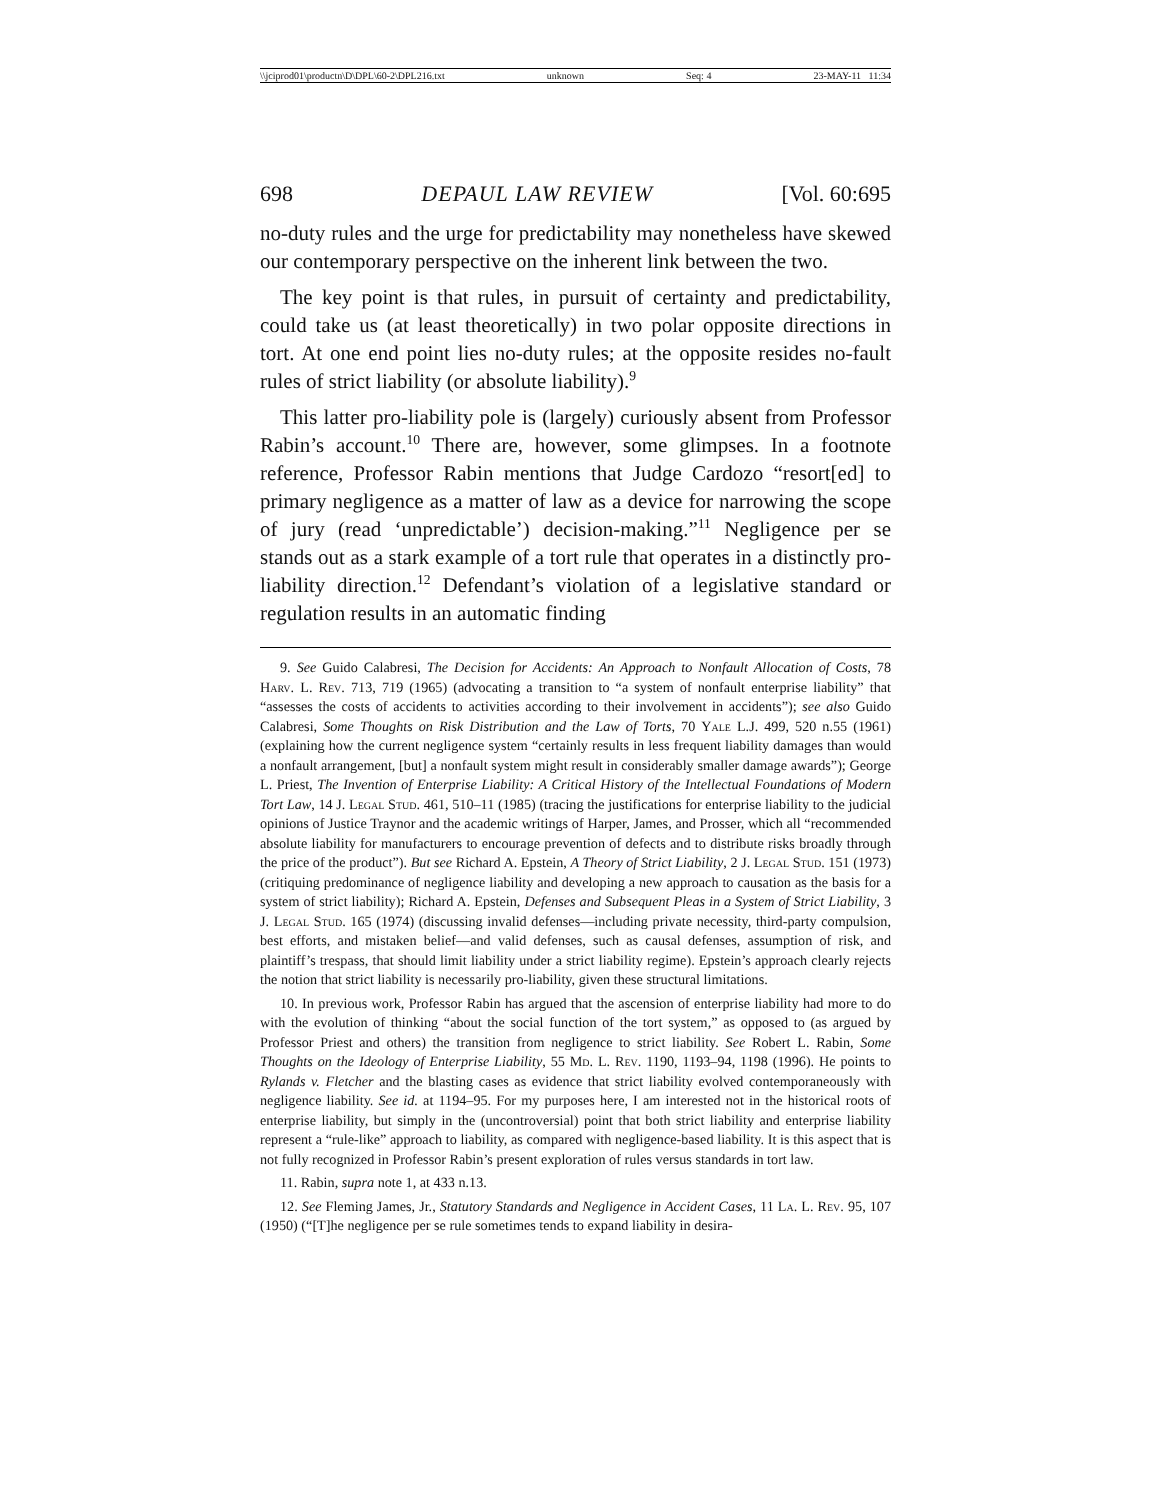\\jciprod01\productn\D\DPL\60-2\DPL216.txt unknown Seq: 4 23-MAY-11 11:34
698 DEPAUL LAW REVIEW [Vol. 60:695
no-duty rules and the urge for predictability may nonetheless have skewed our contemporary perspective on the inherent link between the two.
The key point is that rules, in pursuit of certainty and predictability, could take us (at least theoretically) in two polar opposite directions in tort. At one end point lies no-duty rules; at the opposite resides no-fault rules of strict liability (or absolute liability).<sup>9</sup>
This latter pro-liability pole is (largely) curiously absent from Professor Rabin’s account.<sup>10</sup> There are, however, some glimpses. In a footnote reference, Professor Rabin mentions that Judge Cardozo “resort[ed] to primary negligence as a matter of law as a device for narrowing the scope of jury (read ‘unpredictable’) decision-making.”<sup>11</sup> Negligence per se stands out as a stark example of a tort rule that operates in a distinctly pro-liability direction.<sup>12</sup> Defendant’s violation of a legislative standard or regulation results in an automatic finding
9. See Guido Calabresi, The Decision for Accidents: An Approach to Nonfault Allocation of Costs, 78 Harv. L. Rev. 713, 719 (1965) (advocating a transition to “a system of nonfault enterprise liability” that “assesses the costs of accidents to activities according to their involvement in accidents”); see also Guido Calabresi, Some Thoughts on Risk Distribution and the Law of Torts, 70 Yale L.J. 499, 520 n.55 (1961) (explaining how the current negligence system “certainly results in less frequent liability damages than would a nonfault arrangement, [but] a nonfault system might result in considerably smaller damage awards”); George L. Priest, The Invention of Enterprise Liability: A Critical History of the Intellectual Foundations of Modern Tort Law, 14 J. Legal Stud. 461, 510–11 (1985) (tracing the justifications for enterprise liability to the judicial opinions of Justice Traynor and the academic writings of Harper, James, and Prosser, which all “recommended absolute liability for manufacturers to encourage prevention of defects and to distribute risks broadly through the price of the product”). But see Richard A. Epstein, A Theory of Strict Liability, 2 J. Legal Stud. 151 (1973) (critiquing predominance of negligence liability and developing a new approach to causation as the basis for a system of strict liability); Richard A. Epstein, Defenses and Subsequent Pleas in a System of Strict Liability, 3 J. Legal Stud. 165 (1974) (discussing invalid defenses—including private necessity, third-party compulsion, best efforts, and mistaken belief—and valid defenses, such as causal defenses, assumption of risk, and plaintiff’s trespass, that should limit liability under a strict liability regime). Epstein’s approach clearly rejects the notion that strict liability is necessarily pro-liability, given these structural limitations.
10. In previous work, Professor Rabin has argued that the ascension of enterprise liability had more to do with the evolution of thinking “about the social function of the tort system,” as opposed to (as argued by Professor Priest and others) the transition from negligence to strict liability. See Robert L. Rabin, Some Thoughts on the Ideology of Enterprise Liability, 55 Md. L. Rev. 1190, 1193–94, 1198 (1996). He points to Rylands v. Fletcher and the blasting cases as evidence that strict liability evolved contemporaneously with negligence liability. See id. at 1194–95. For my purposes here, I am interested not in the historical roots of enterprise liability, but simply in the (uncontroversial) point that both strict liability and enterprise liability represent a “rule-like” approach to liability, as compared with negligence-based liability. It is this aspect that is not fully recognized in Professor Rabin’s present exploration of rules versus standards in tort law.
11. Rabin, supra note 1, at 433 n.13.
12. See Fleming James, Jr., Statutory Standards and Negligence in Accident Cases, 11 La. L. Rev. 95, 107 (1950) (“[T]he negligence per se rule sometimes tends to expand liability in desira-